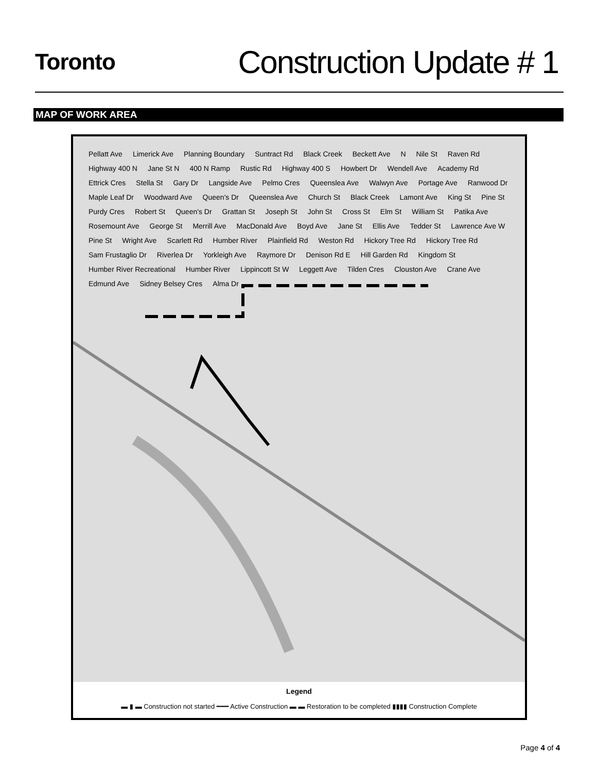Toronto
Construction Update # 1
MAP OF WORK AREA
Pellatt Ave Limerick Ave Planning Boundary Suntract Rd Black Creek Beckett Ave N Nile St Raven Rd Highway 400 N Jane St N 400 N Ramp Rustic Rd Highway 400 S Howbert Dr Wendell Ave Academy Rd Ettrick Cres Stella St Gary Dr Langside Ave Pelmo Cres Queenslea Ave Walwyn Ave Portage Ave Ranwood Dr Maple Leaf Dr Woodward Ave Queen's Dr Queenslea Ave Church St Black Creek Lamont Ave King St Pine St Purdy Cres Robert St Queen's Dr Grattan St Joseph St John St Cross St Elm St William St Patika Ave Rosemount Ave George St Merrill Ave MacDonald Ave Boyd Ave Jane St Ellis Ave Tedder St Lawrence Ave W Pine St Wright Ave Scarlett Rd Humber River Plainfield Rd Weston Rd Hickory Tree Rd Hickory Tree Rd Sam Frustaglio Dr Riverlea Dr Yorkleigh Ave Raymore Dr Denison Rd E Hill Garden Rd Kingdom St Humber River Recreational Humber River Lippincott St W Leggett Ave Tilden Cres Clouston Ave Crane Ave Edmund Ave Sidney Belsey Cres Alma Dr
Legend
▬ ▮ ▬ Construction not started ━━━ Active Construction ▬ ▬ Restoration to be completed ▮▮▮▮ Construction Complete
Page 4 of 4